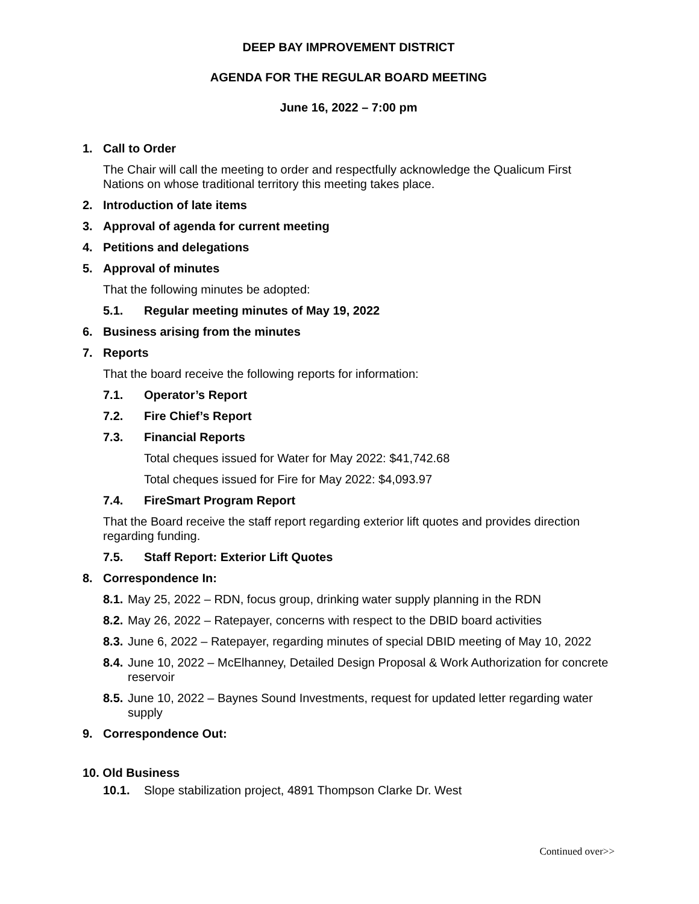DEEP BAY IMPROVEMENT DISTRICT
AGENDA FOR THE REGULAR BOARD MEETING
June 16, 2022 – 7:00 pm
1. Call to Order
The Chair will call the meeting to order and respectfully acknowledge the Qualicum First Nations on whose traditional territory this meeting takes place.
2. Introduction of late items
3. Approval of agenda for current meeting
4. Petitions and delegations
5. Approval of minutes
That the following minutes be adopted:
5.1. Regular meeting minutes of May 19, 2022
6. Business arising from the minutes
7. Reports
That the board receive the following reports for information:
7.1. Operator’s Report
7.2. Fire Chief’s Report
7.3. Financial Reports
Total cheques issued for Water for May 2022: $41,742.68
Total cheques issued for Fire for May 2022: $4,093.97
7.4. FireSmart Program Report
That the Board receive the staff report regarding exterior lift quotes and provides direction regarding funding.
7.5. Staff Report: Exterior Lift Quotes
8. Correspondence In:
8.1. May 25, 2022 – RDN, focus group, drinking water supply planning in the RDN
8.2. May 26, 2022 – Ratepayer, concerns with respect to the DBID board activities
8.3. June 6, 2022 – Ratepayer, regarding minutes of special DBID meeting of May 10, 2022
8.4. June 10, 2022 – McElhanney, Detailed Design Proposal & Work Authorization for concrete reservoir
8.5. June 10, 2022 – Baynes Sound Investments, request for updated letter regarding water supply
9. Correspondence Out:
10. Old Business
10.1. Slope stabilization project, 4891 Thompson Clarke Dr. West
Continued over>>